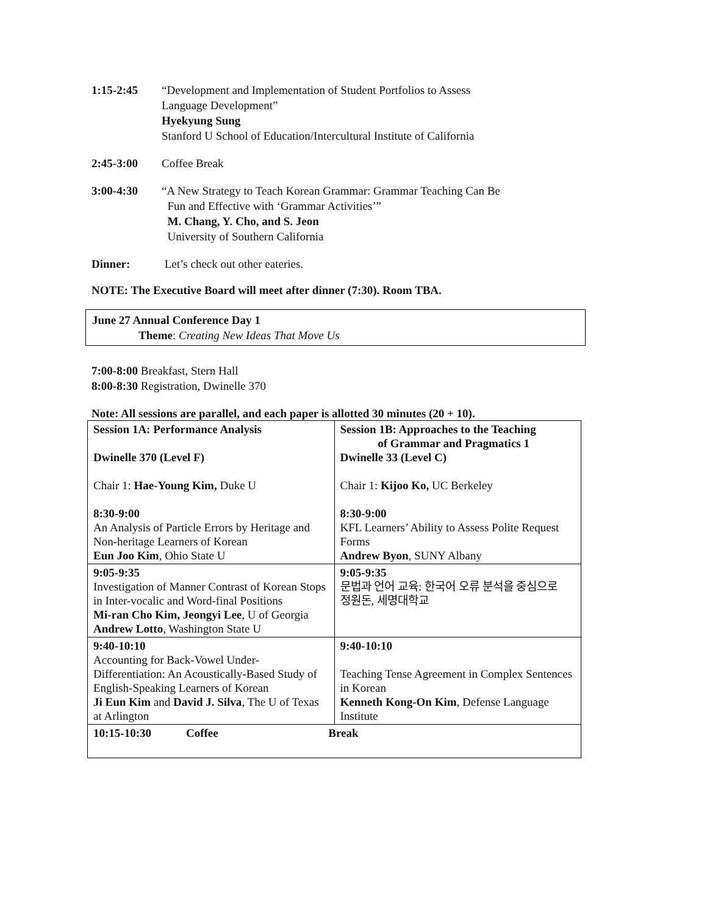1:15-2:45 “Development and Implementation of Student Portfolios to Assess
Language Development”
Hyekyung Sung
Stanford U School of Education/Intercultural Institute of California
2:45-3:00 Coffee Break
3:00-4:30 “A New Strategy to Teach Korean Grammar: Grammar Teaching Can Be
Fun and Effective with ‘Grammar Activities’”
M. Chang, Y. Cho, and S. Jeon
University of Southern California
Dinner: Let’s check out other eateries.
NOTE: The Executive Board will meet after dinner (7:30). Room TBA.
June 27 Annual Conference Day 1
Theme: Creating New Ideas That Move Us
7:00-8:00 Breakfast, Stern Hall
8:00-8:30 Registration, Dwinelle 370
Note: All sessions are parallel, and each paper is allotted 30 minutes (20 + 10).
| Session 1A: Performance Analysis Dwinelle 370 (Level F) Chair 1: Hae-Young Kim, Duke U 8:30-9:00 An Analysis of Particle Errors by Heritage and Non-heritage Learners of Korean Eun Joo Kim , Ohio State U | Session 1B: Approaches to the Teaching of Grammar and Pragmatics 1 Dwinelle 33 (Level C) Chair 1: Kijoo Ko, UC Berkeley 8:30-9:00 KFL Learners’ Ability to Assess Polite Request Forms Andrew Byon , SUNY Albany |
| 9:05-9:35 Investigation of Manner Contrast of Korean Stops in Inter-vocalic and Word-final Positions Mi-ran Cho Kim, Jeongyi Lee , U of Georgia Andrew Lotto , Washington State U | 9:05-9:35 문법과 언어 교육: 한국어 오류 분석을 중심으로 정원돈, 세명대학교 |
| 9:40-10:10 Accounting for Back-Vowel Under-Differentiation: An Acoustically-Based Study of English-Speaking Learners of Korean Ji Eun Kim and David J. Silva , The U of Texas at Arlington | 9:40-10:10 Teaching Tense Agreement in Complex Sentences in Korean Kenneth Kong-On Kim , Defense Language Institute |
| 10:15-10:30 Coffee Break | |